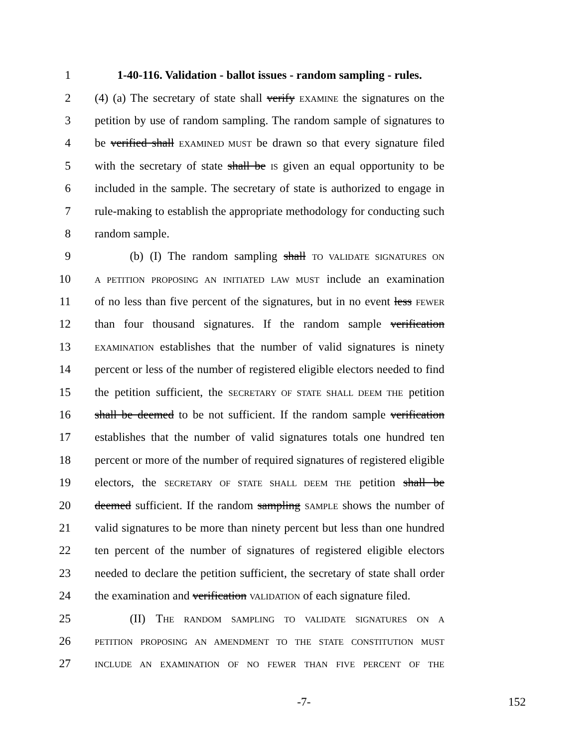1 1-40-116. Validation - ballot issues - random sampling - rules.
2 (4) (a) The secretary of state shall verify EXAMINE the signatures on the
3 petition by use of random sampling. The random sample of signatures to
4 be verified shall EXAMINED MUST be drawn so that every signature filed
5 with the secretary of state shall be IS given an equal opportunity to be
6 included in the sample. The secretary of state is authorized to engage in
7 rule-making to establish the appropriate methodology for conducting such
8 random sample.
9   (b) (I) The random sampling shall TO VALIDATE SIGNATURES ON
10 A PETITION PROPOSING AN INITIATED LAW MUST include an examination
11 of no less than five percent of the signatures, but in no event less FEWER
12 than four thousand signatures. If the random sample verification
13 EXAMINATION establishes that the number of valid signatures is ninety
14 percent or less of the number of registered eligible electors needed to find
15 the petition sufficient, the SECRETARY OF STATE SHALL DEEM THE petition
16 shall be deemed to be not sufficient. If the random sample verification
17 establishes that the number of valid signatures totals one hundred ten
18 percent or more of the number of required signatures of registered eligible
19 electors, the SECRETARY OF STATE SHALL DEEM THE petition shall be
20 deemed sufficient. If the random sampling SAMPLE shows the number of
21 valid signatures to be more than ninety percent but less than one hundred
22 ten percent of the number of signatures of registered eligible electors
23 needed to declare the petition sufficient, the secretary of state shall order
24 the examination and verification VALIDATION of each signature filed.
25   (II) THE RANDOM SAMPLING TO VALIDATE SIGNATURES ON A
26 PETITION PROPOSING AN AMENDMENT TO THE STATE CONSTITUTION MUST
27 INCLUDE AN EXAMINATION OF NO FEWER THAN FIVE PERCENT OF THE
-7- 152